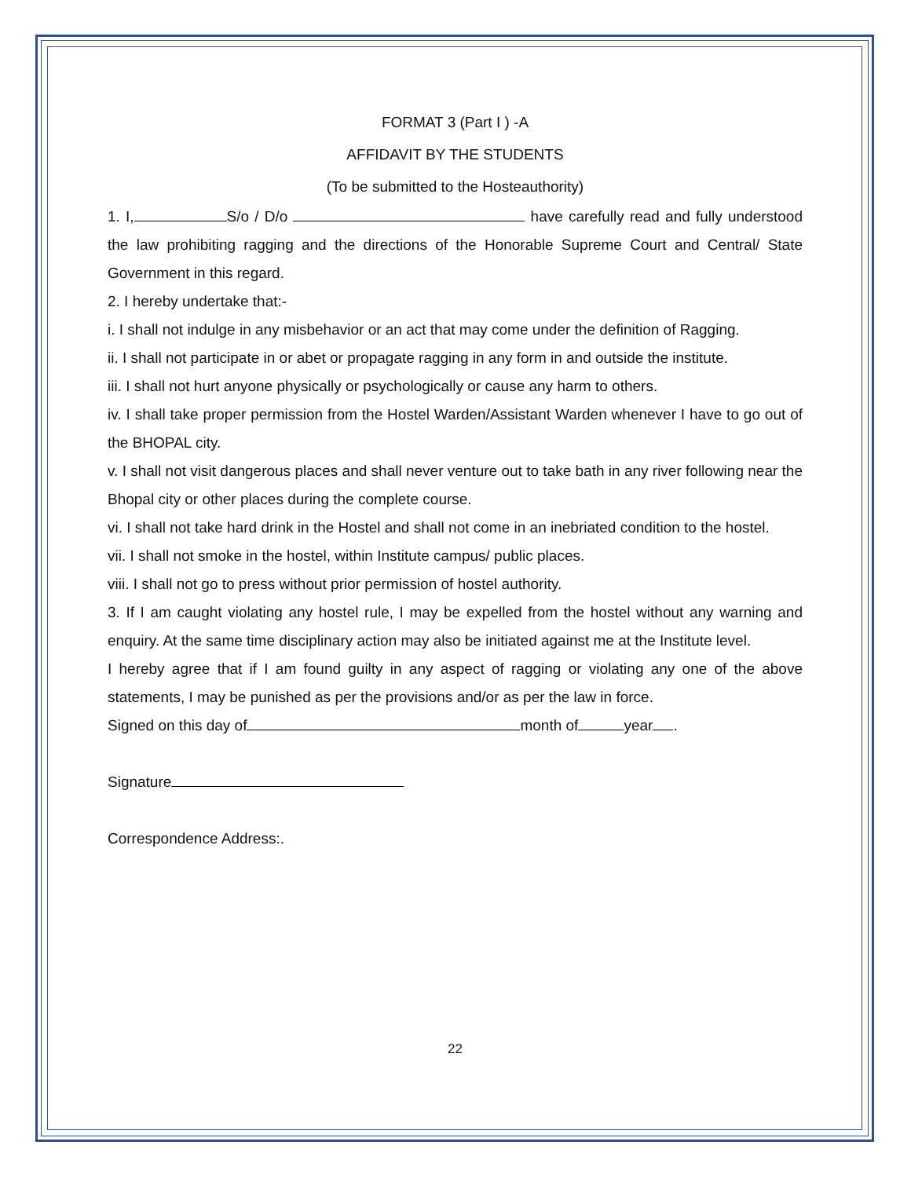FORMAT 3 (Part I ) -A
AFFIDAVIT BY THE STUDENTS
(To be submitted to the Hosteauthority)
1. I, S/o / D/o have carefully read and fully understood the law prohibiting ragging and the directions of the Honorable Supreme Court and Central/ State Government in this regard.
2. I hereby undertake that:-
i. I shall not indulge in any misbehavior or an act that may come under the definition of Ragging.
ii. I shall not participate in or abet or propagate ragging in any form in and outside the institute.
iii. I shall not hurt anyone physically or psychologically or cause any harm to others.
iv. I shall take proper permission from the Hostel Warden/Assistant Warden whenever I have to go out of the BHOPAL city.
v. I shall not visit dangerous places and shall never venture out to take bath in any river following near the Bhopal city or other places during the complete course.
vi. I shall not take hard drink in the Hostel and shall not come in an inebriated condition to the hostel.
vii. I shall not smoke in the hostel, within Institute campus/ public places.
viii. I shall not go to press without prior permission of hostel authority.
3. If I am caught violating any hostel rule, I may be expelled from the hostel without any warning and enquiry. At the same time disciplinary action may also be initiated against me at the Institute level.
I hereby agree that if I am found guilty in any aspect of ragging or violating any one of the above statements, I may be punished as per the provisions and/or as per the law in force.
Signed on this day of month of year .
Signature
Correspondence Address:.
22